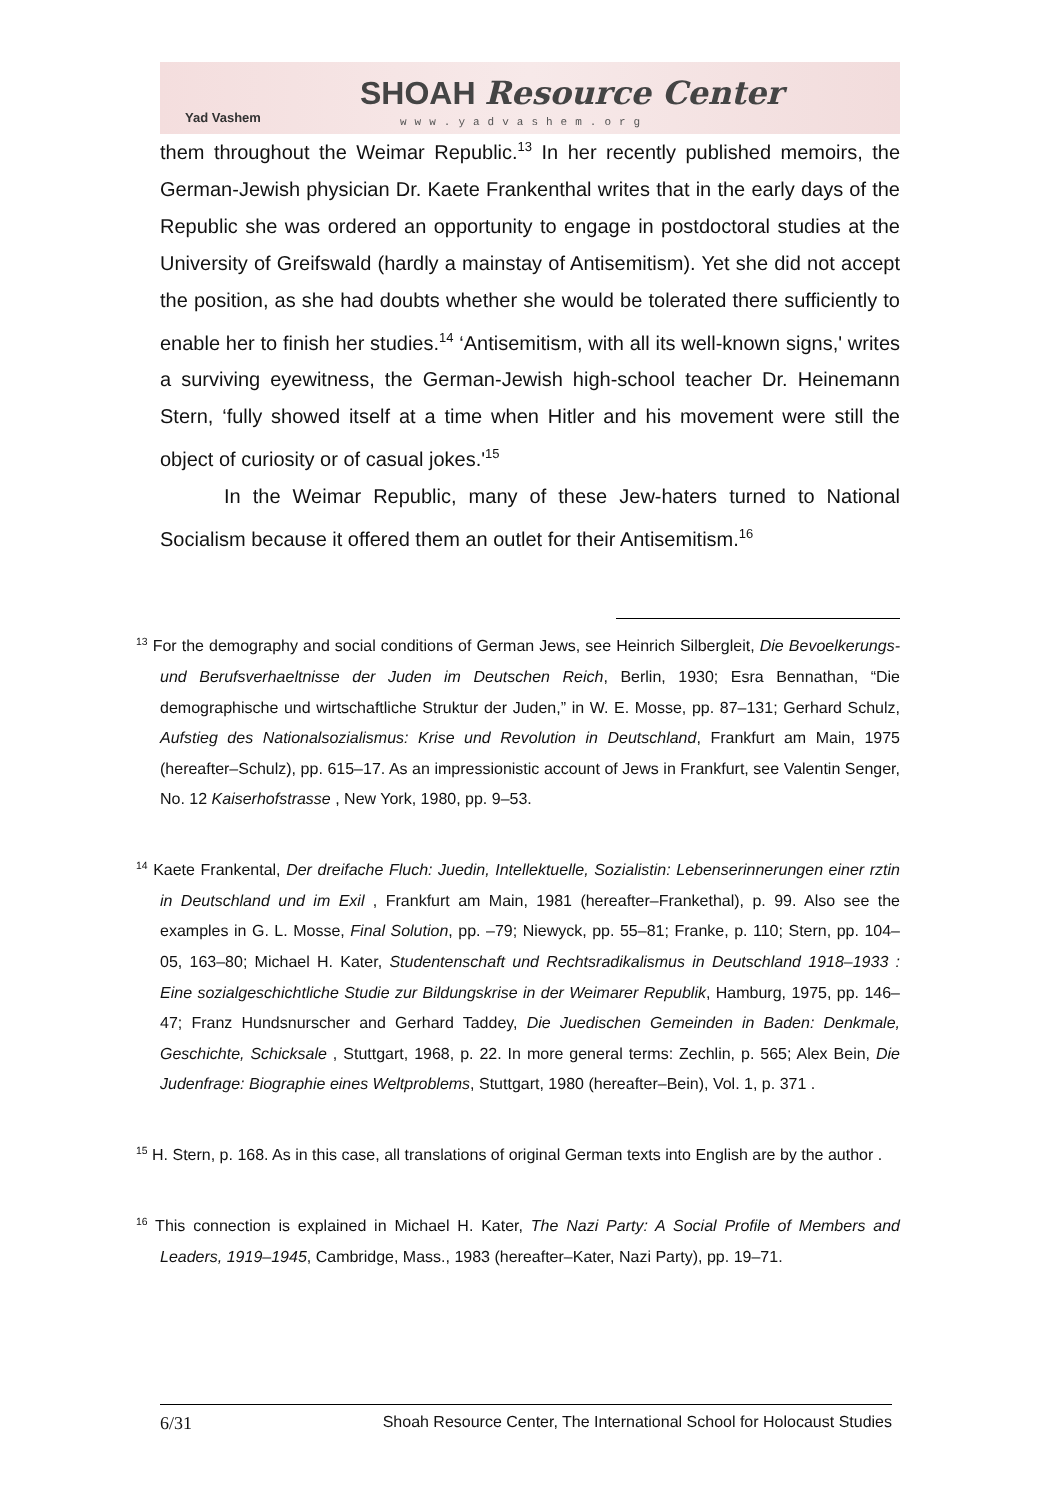Yad Vashem
SHOAH Resource Center
www.yadvashem.org
them throughout the Weimar Republic.<sup>13</sup> In her recently published memoirs, the German-Jewish physician Dr. Kaete Frankenthal writes that in the early days of the Republic she was ordered an opportunity to engage in postdoctoral studies at the University of Greifswald (hardly a mainstay of Antisemitism). Yet she did not accept the position, as she had doubts whether she would be tolerated there sufficiently to enable her to finish her studies.<sup>14</sup> ‘Antisemitism, with all its well-known signs,' writes a surviving eyewitness, the German-Jewish high-school teacher Dr. Heinemann Stern, ‘fully showed itself at a time when Hitler and his movement were still the object of curiosity or of casual jokes.'<sup>15</sup>
In the Weimar Republic, many of these Jew-haters turned to National Socialism because it offered them an outlet for their Antisemitism.<sup>16</sup>
<sup>13</sup> For the demography and social conditions of German Jews, see Heinrich Silbergleit, Die Bevoelkerungs- und Berufsverhaeltnisse der Juden im Deutschen Reich, Berlin, 1930; Esra Bennathan, “Die demographische und wirtschaftliche Struktur der Juden,” in W. E. Mosse, pp. 87–131; Gerhard Schulz, Aufstieg des Nationalsozialismus: Krise und Revolution in Deutschland, Frankfurt am Main, 1975 (hereafter–Schulz), pp. 615–17. As an impressionistic account of Jews in Frankfurt, see Valentin Senger, No. 12 Kaiserhofstrasse , New York, 1980, pp. 9–53.
<sup>14</sup> Kaete Frankental, Der dreifache Fluch: Juedin, Intellektuelle, Sozialistin: Lebenserinnerungen einer rztin in Deutschland und im Exil , Frankfurt am Main, 1981 (hereafter–Frankethal), p. 99. Also see the examples in G. L. Mosse, Final Solution, pp. –79; Niewyck, pp. 55–81; Franke, p. 110; Stern, pp. 104–05, 163–80; Michael H. Kater, Studentenschaft und Rechtsradikalismus in Deutschland 1918–1933 : Eine sozialgeschichtliche Studie zur Bildungskrise in der Weimarer Republik, Hamburg, 1975, pp. 146–47; Franz Hundsnurscher and Gerhard Taddey, Die Juedischen Gemeinden in Baden: Denkmale, Geschichte, Schicksale , Stuttgart, 1968, p. 22. In more general terms: Zechlin, p. 565; Alex Bein, Die Judenfrage: Biographie eines Weltproblems, Stuttgart, 1980 (hereafter–Bein), Vol. 1, p. 371 .
<sup>15</sup> H. Stern, p. 168. As in this case, all translations of original German texts into English are by the author .
<sup>16</sup> This connection is explained in Michael H. Kater, The Nazi Party: A Social Profile of Members and Leaders, 1919–1945, Cambridge, Mass., 1983 (hereafter–Kater, Nazi Party), pp. 19–71.
6/31 Shoah Resource Center, The International School for Holocaust Studies